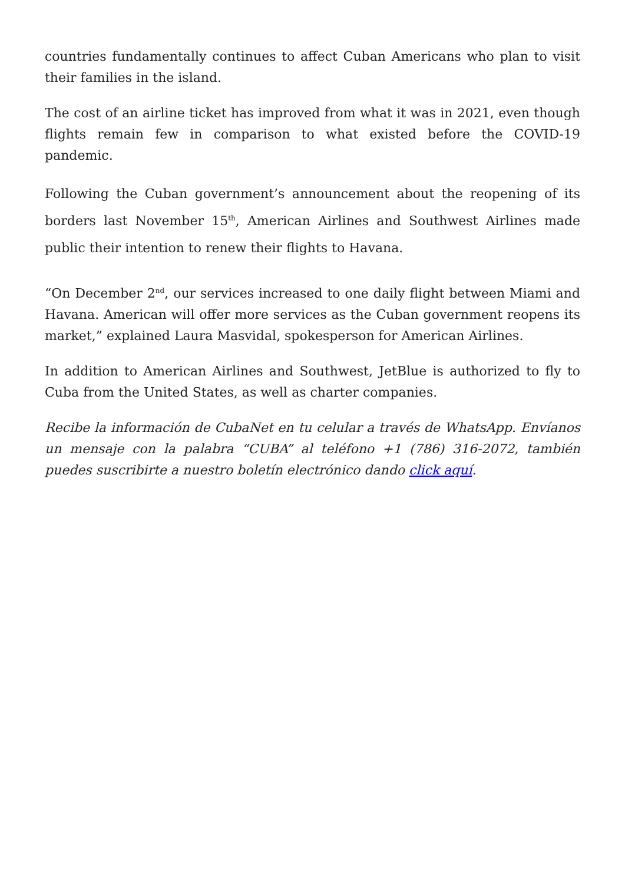countries fundamentally continues to affect Cuban Americans who plan to visit their families in the island.
The cost of an airline ticket has improved from what it was in 2021, even though flights remain few in comparison to what existed before the COVID-19 pandemic.
Following the Cuban government’s announcement about the reopening of its borders last November 15<sup>th</sup>, American Airlines and Southwest Airlines made public their intention to renew their flights to Havana.
“On December 2<sup>nd</sup>, our services increased to one daily flight between Miami and Havana. American will offer more services as the Cuban government reopens its market,” explained Laura Masvidal, spokesperson for American Airlines.
In addition to American Airlines and Southwest, JetBlue is authorized to fly to Cuba from the United States, as well as charter companies.
Recibe la información de CubaNet en tu celular a través de WhatsApp. Envíanos un mensaje con la palabra “CUBA” al teléfono +1 (786) 316-2072, también puedes suscribirte a nuestro boletín electrónico dando click aquí.